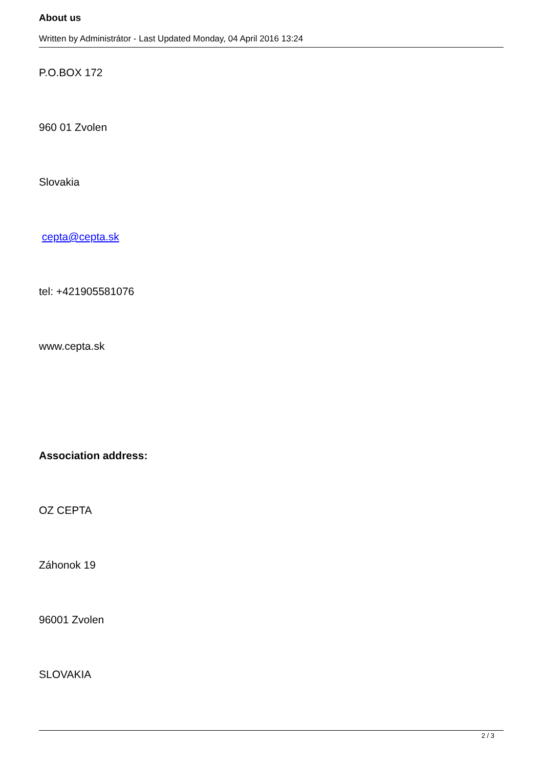About us
Written by Administrátor - Last Updated Monday, 04 April 2016 13:24
P.O.BOX 172
960 01 Zvolen
Slovakia
cepta@cepta.sk
tel: +421905581076
www.cepta.sk
Association address:
OZ CEPTA
Záhonok 19
96001 Zvolen
SLOVAKIA
2 / 3